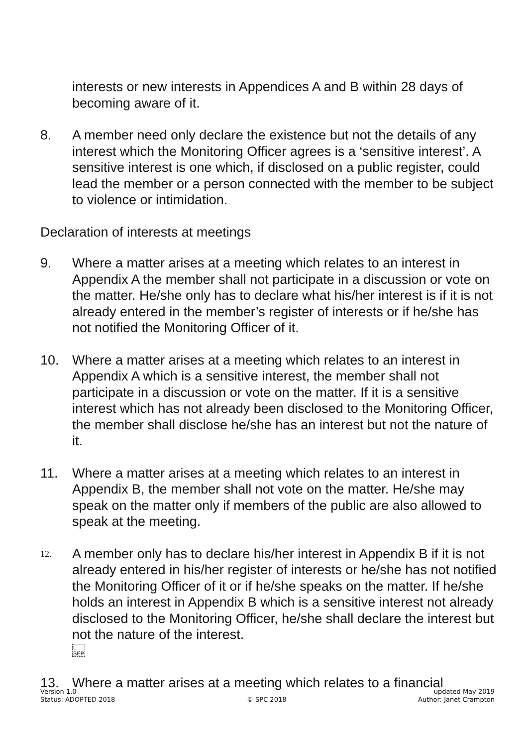interests or new interests in Appendices A and B within 28 days of becoming aware of it.
8. A member need only declare the existence but not the details of any interest which the Monitoring Officer agrees is a ‘sensitive interest’. A sensitive interest is one which, if disclosed on a public register, could lead the member or a person connected with the member to be subject to violence or intimidation.
Declaration of interests at meetings
9. Where a matter arises at a meeting which relates to an interest in Appendix A the member shall not participate in a discussion or vote on the matter. He/she only has to declare what his/her interest is if it is not already entered in the member’s register of interests or if he/she has not notified the Monitoring Officer of it.
10. Where a matter arises at a meeting which relates to an interest in Appendix A which is a sensitive interest, the member shall not participate in a discussion or vote on the matter. If it is a sensitive interest which has not already been disclosed to the Monitoring Officer, the member shall disclose he/she has an interest but not the nature of it.
11. Where a matter arises at a meeting which relates to an interest in Appendix B, the member shall not vote on the matter. He/she may speak on the matter only if members of the public are also allowed to speak at the meeting.
12.
A member only has to declare his/her interest in Appendix B if it is not already entered in his/her register of interests or he/she has not notified the Monitoring Officer of it or if he/she speaks on the matter. If he/she holds an interest in Appendix B which is a sensitive interest not already disclosed to the Monitoring Officer, he/she shall declare the interest but not the nature of the interest.
L
SEP
13. Where a matter arises at a meeting which relates to a financial
Version 1.0
Status: ADOPTED 2018
© SPC 2018 updated May 2019
Author: Janet Crampton